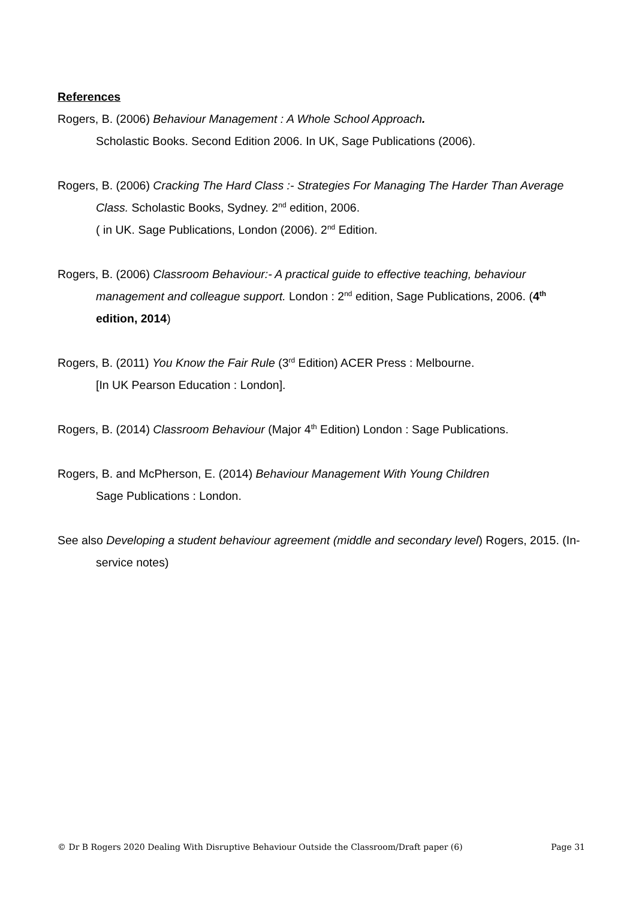References
Rogers, B. (2006) Behaviour Management : A Whole School Approach.
Scholastic Books. Second Edition 2006. In UK, Sage Publications (2006).
Rogers, B. (2006) Cracking The Hard Class :- Strategies For Managing The Harder Than Average Class. Scholastic Books, Sydney. 2<sup>nd</sup> edition, 2006.
( in UK. Sage Publications, London (2006). 2<sup>nd</sup> Edition.
Rogers, B. (2006) Classroom Behaviour:- A practical guide to effective teaching, behaviour management and colleague support. London : 2<sup>nd</sup> edition, Sage Publications, 2006. (4<sup>th</sup> edition, 2014)
Rogers, B. (2011) You Know the Fair Rule (3<sup>rd</sup> Edition) ACER Press : Melbourne.
[In UK Pearson Education : London].
Rogers, B. (2014) Classroom Behaviour (Major 4<sup>th</sup> Edition) London : Sage Publications.
Rogers, B. and McPherson, E. (2014) Behaviour Management With Young Children
Sage Publications : London.
See also Developing a student behaviour agreement (middle and secondary level) Rogers, 2015. (In-service notes)
© Dr B Rogers 2020 Dealing With Disruptive Behaviour Outside the Classroom/Draft paper (6) Page 31